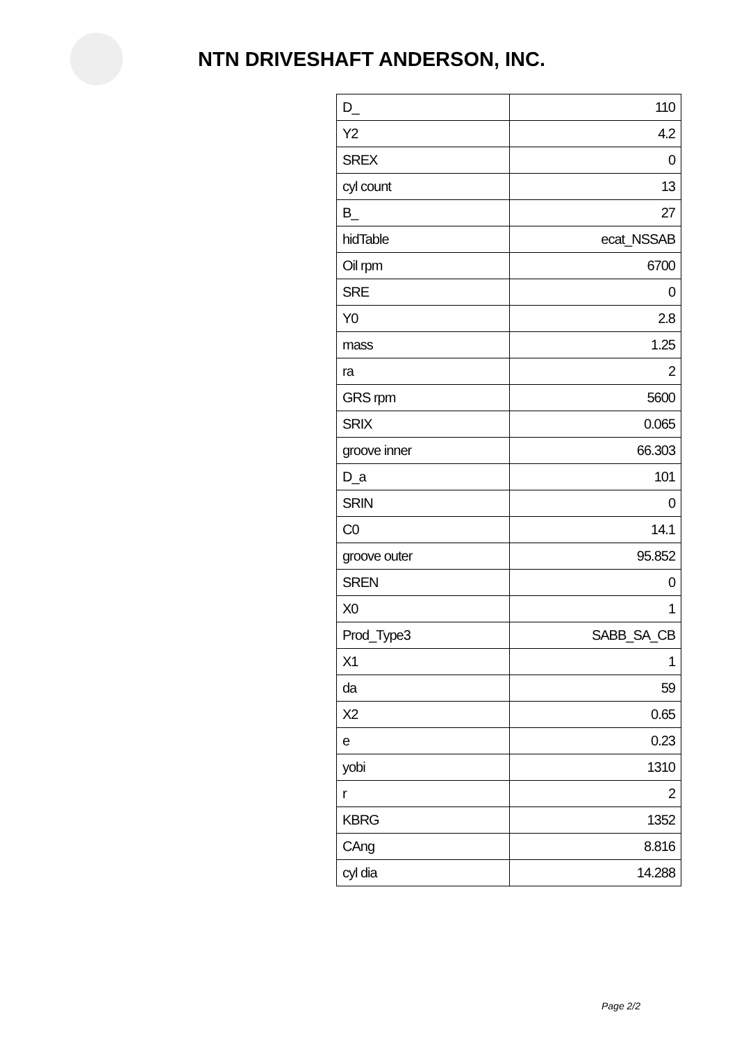NTN DRIVESHAFT ANDERSON, INC.
| D_ | 110 |
| Y2 | 4.2 |
| SREX | 0 |
| cyl count | 13 |
| B_ | 27 |
| hidTable | ecat_NSSAB |
| Oil rpm | 6700 |
| SRE | 0 |
| Y0 | 2.8 |
| mass | 1.25 |
| ra | 2 |
| GRS rpm | 5600 |
| SRIX | 0.065 |
| groove inner | 66.303 |
| D_a | 101 |
| SRIN | 0 |
| C0 | 14.1 |
| groove outer | 95.852 |
| SREN | 0 |
| X0 | 1 |
| Prod_Type3 | SABB_SA_CB |
| X1 | 1 |
| da | 59 |
| X2 | 0.65 |
| e | 0.23 |
| yobi | 1310 |
| r | 2 |
| KBRG | 1352 |
| CAng | 8.816 |
| cyl dia | 14.288 |
Page 2/2